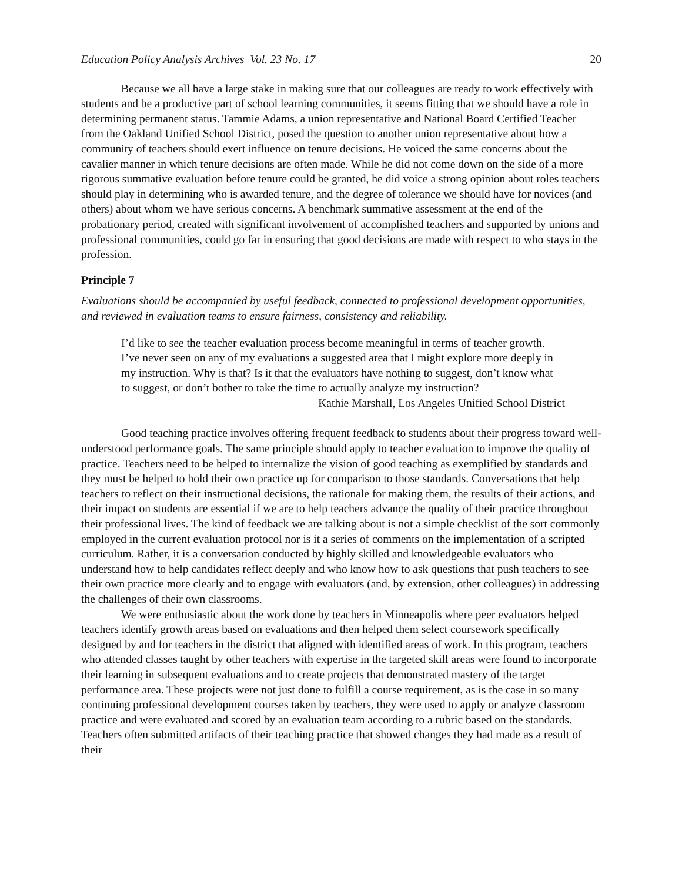Education Policy Analysis Archives Vol. 23 No. 17 20
Because we all have a large stake in making sure that our colleagues are ready to work effectively with students and be a productive part of school learning communities, it seems fitting that we should have a role in determining permanent status. Tammie Adams, a union representative and National Board Certified Teacher from the Oakland Unified School District, posed the question to another union representative about how a community of teachers should exert influence on tenure decisions. He voiced the same concerns about the cavalier manner in which tenure decisions are often made. While he did not come down on the side of a more rigorous summative evaluation before tenure could be granted, he did voice a strong opinion about roles teachers should play in determining who is awarded tenure, and the degree of tolerance we should have for novices (and others) about whom we have serious concerns. A benchmark summative assessment at the end of the probationary period, created with significant involvement of accomplished teachers and supported by unions and professional communities, could go far in ensuring that good decisions are made with respect to who stays in the profession.
Principle 7
Evaluations should be accompanied by useful feedback, connected to professional development opportunities, and reviewed in evaluation teams to ensure fairness, consistency and reliability.
I’d like to see the teacher evaluation process become meaningful in terms of teacher growth. I’ve never seen on any of my evaluations a suggested area that I might explore more deeply in my instruction. Why is that? Is it that the evaluators have nothing to suggest, don’t know what to suggest, or don’t bother to take the time to actually analyze my instruction?
– Kathie Marshall, Los Angeles Unified School District
Good teaching practice involves offering frequent feedback to students about their progress toward well-understood performance goals. The same principle should apply to teacher evaluation to improve the quality of practice. Teachers need to be helped to internalize the vision of good teaching as exemplified by standards and they must be helped to hold their own practice up for comparison to those standards. Conversations that help teachers to reflect on their instructional decisions, the rationale for making them, the results of their actions, and their impact on students are essential if we are to help teachers advance the quality of their practice throughout their professional lives. The kind of feedback we are talking about is not a simple checklist of the sort commonly employed in the current evaluation protocol nor is it a series of comments on the implementation of a scripted curriculum. Rather, it is a conversation conducted by highly skilled and knowledgeable evaluators who understand how to help candidates reflect deeply and who know how to ask questions that push teachers to see their own practice more clearly and to engage with evaluators (and, by extension, other colleagues) in addressing the challenges of their own classrooms.
We were enthusiastic about the work done by teachers in Minneapolis where peer evaluators helped teachers identify growth areas based on evaluations and then helped them select coursework specifically designed by and for teachers in the district that aligned with identified areas of work. In this program, teachers who attended classes taught by other teachers with expertise in the targeted skill areas were found to incorporate their learning in subsequent evaluations and to create projects that demonstrated mastery of the target performance area. These projects were not just done to fulfill a course requirement, as is the case in so many continuing professional development courses taken by teachers, they were used to apply or analyze classroom practice and were evaluated and scored by an evaluation team according to a rubric based on the standards. Teachers often submitted artifacts of their teaching practice that showed changes they had made as a result of their